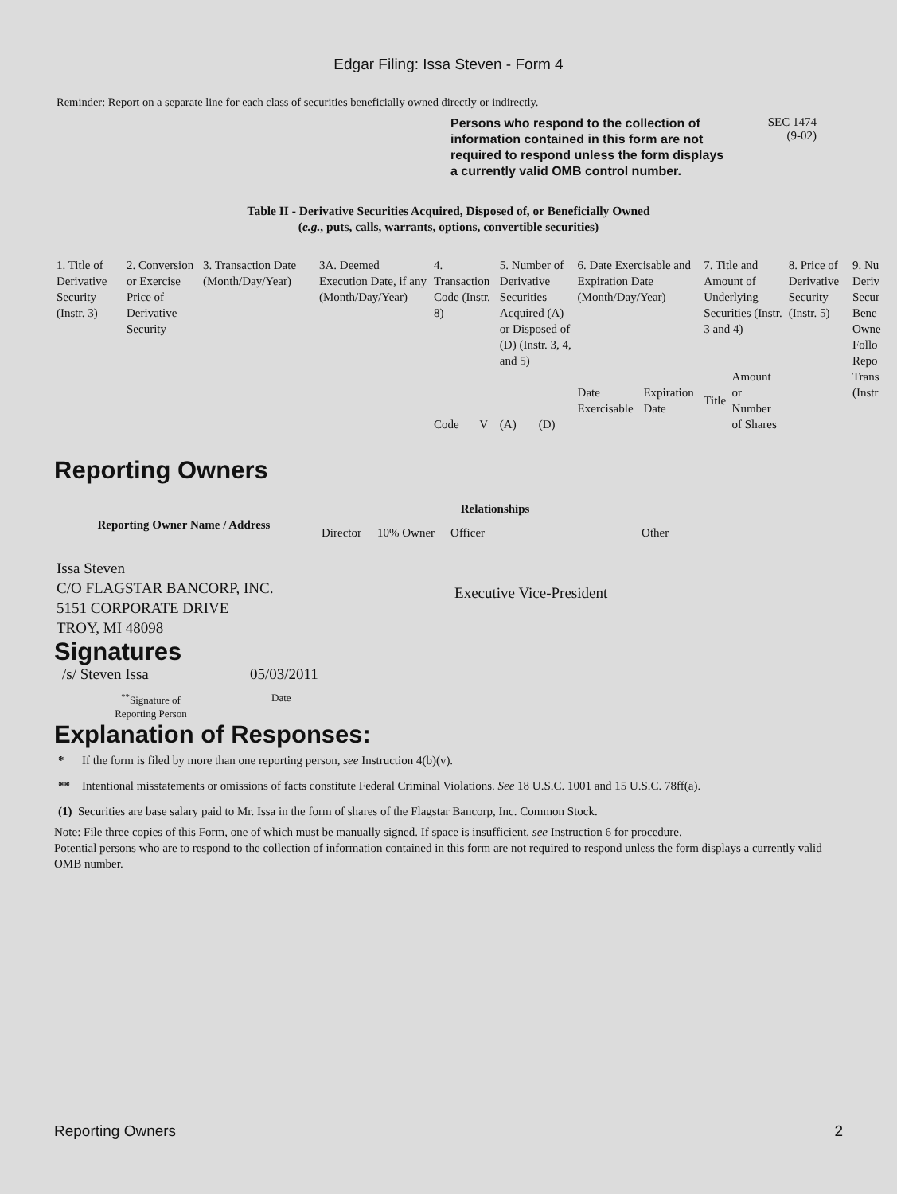Edgar Filing: Issa Steven - Form 4
Reminder: Report on a separate line for each class of securities beneficially owned directly or indirectly.
Persons who respond to the collection of information contained in this form are not required to respond unless the form displays a currently valid OMB control number.
SEC 1474
(9-02)
Table II - Derivative Securities Acquired, Disposed of, or Beneficially Owned
(e.g., puts, calls, warrants, options, convertible securities)
| 1. Title of Derivative Security (Instr. 3) | 2. Conversion or Exercise Price of Derivative Security | 3. Transaction Date (Month/Day/Year) | 3A. Deemed Execution Date, if any (Month/Day/Year) | 4. Transaction Code (Instr. 8) | | 5. Number of Derivative Securities Acquired (A) or Disposed of (D) (Instr. 3, 4, and 5) | | 6. Date Exercisable and Expiration Date (Month/Day/Year) | | 7. Title and Amount of Underlying Securities (Instr. 3 and 4) | | 8. Price of Derivative Security (Instr. 5) | 9. Nu Deriv Secur Bene Owne Follo Repo Trans (Instr |
| --- | --- | --- | --- | --- | --- | --- | --- | --- | --- | --- | --- | --- | --- |
| | | | | | | | | Date Exercisable | Expiration Date | Title | Amount or Number of Shares | | |
| | | | | Code | V | (A) | (D) | | | | | | |
Reporting Owners
| Reporting Owner Name / Address | Relationships | | | |
| --- | --- | --- | --- | --- |
| | Director | 10% Owner | Officer | Other |
| Issa Steven C/O FLAGSTAR BANCORP, INC. 5151 CORPORATE DRIVE TROY, MI 48098 | | | Executive Vice-President | |
Signatures
| /s/ Steven Issa | 05/03/2011 |
| <sup>**</sup> Signature of Reporting Person | Date |
Explanation of Responses:
* If the form is filed by more than one reporting person, see Instruction 4(b)(v).
** Intentional misstatements or omissions of facts constitute Federal Criminal Violations. See 18 U.S.C. 1001 and 15 U.S.C. 78ff(a).
(1) Securities are base salary paid to Mr. Issa in the form of shares of the Flagstar Bancorp, Inc. Common Stock.
Note: File three copies of this Form, one of which must be manually signed. If space is insufficient, see Instruction 6 for procedure.
Potential persons who are to respond to the collection of information contained in this form are not required to respond unless the form displays a currently valid OMB number.
Reporting Owners 2